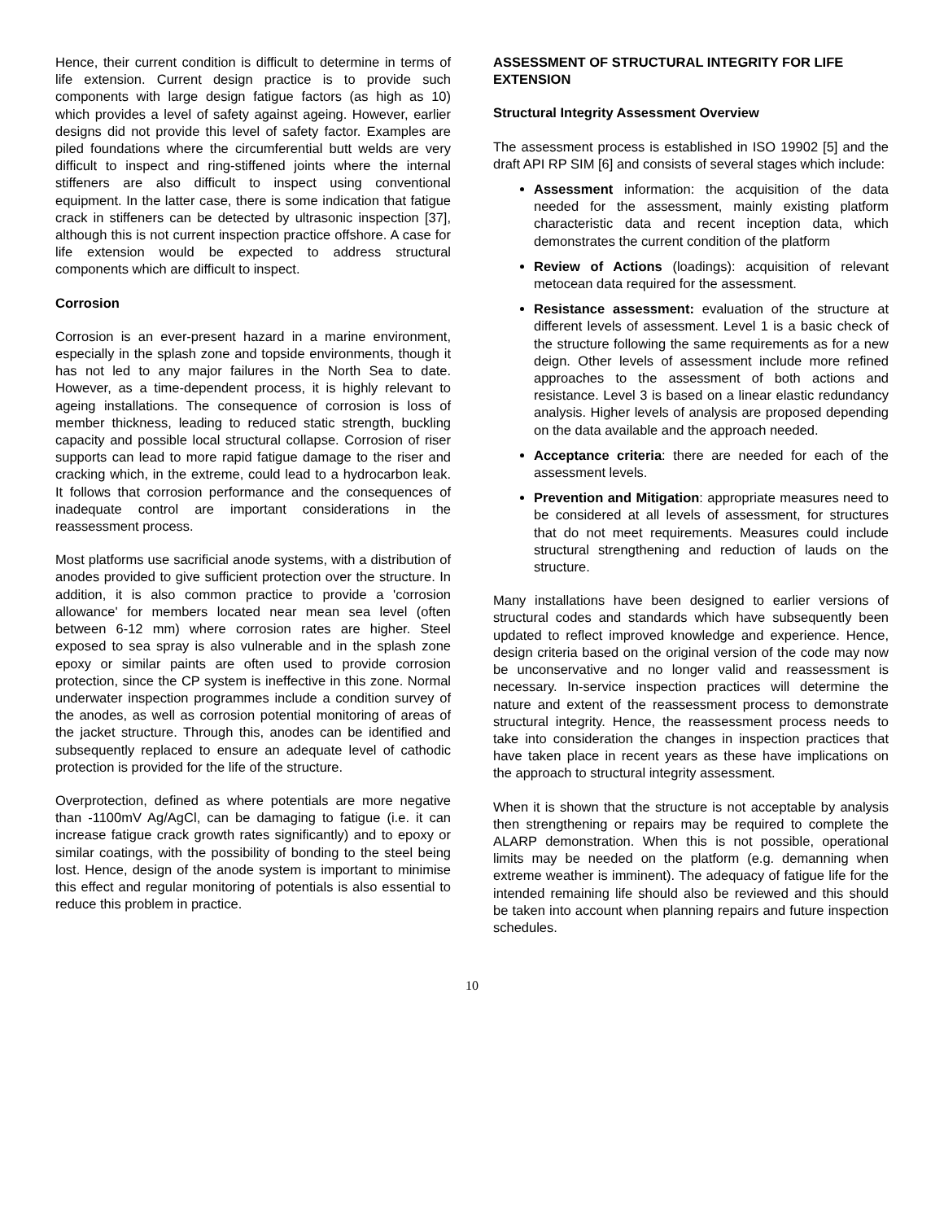Hence, their current condition is difficult to determine in terms of life extension. Current design practice is to provide such components with large design fatigue factors (as high as 10) which provides a level of safety against ageing. However, earlier designs did not provide this level of safety factor. Examples are piled foundations where the circumferential butt welds are very difficult to inspect and ring-stiffened joints where the internal stiffeners are also difficult to inspect using conventional equipment. In the latter case, there is some indication that fatigue crack in stiffeners can be detected by ultrasonic inspection [37], although this is not current inspection practice offshore. A case for life extension would be expected to address structural components which are difficult to inspect.
Corrosion
Corrosion is an ever-present hazard in a marine environment, especially in the splash zone and topside environments, though it has not led to any major failures in the North Sea to date. However, as a time-dependent process, it is highly relevant to ageing installations. The consequence of corrosion is loss of member thickness, leading to reduced static strength, buckling capacity and possible local structural collapse. Corrosion of riser supports can lead to more rapid fatigue damage to the riser and cracking which, in the extreme, could lead to a hydrocarbon leak. It follows that corrosion performance and the consequences of inadequate control are important considerations in the reassessment process.
Most platforms use sacrificial anode systems, with a distribution of anodes provided to give sufficient protection over the structure. In addition, it is also common practice to provide a 'corrosion allowance' for members located near mean sea level (often between 6-12 mm) where corrosion rates are higher. Steel exposed to sea spray is also vulnerable and in the splash zone epoxy or similar paints are often used to provide corrosion protection, since the CP system is ineffective in this zone. Normal underwater inspection programmes include a condition survey of the anodes, as well as corrosion potential monitoring of areas of the jacket structure. Through this, anodes can be identified and subsequently replaced to ensure an adequate level of cathodic protection is provided for the life of the structure.
Overprotection, defined as where potentials are more negative than -1100mV Ag/AgCl, can be damaging to fatigue (i.e. it can increase fatigue crack growth rates significantly) and to epoxy or similar coatings, with the possibility of bonding to the steel being lost. Hence, design of the anode system is important to minimise this effect and regular monitoring of potentials is also essential to reduce this problem in practice.
ASSESSMENT OF STRUCTURAL INTEGRITY FOR LIFE EXTENSION
Structural Integrity Assessment Overview
The assessment process is established in ISO 19902 [5] and the draft API RP SIM [6] and consists of several stages which include:
Assessment information: the acquisition of the data needed for the assessment, mainly existing platform characteristic data and recent inception data, which demonstrates the current condition of the platform
Review of Actions (loadings): acquisition of relevant metocean data required for the assessment.
Resistance assessment: evaluation of the structure at different levels of assessment. Level 1 is a basic check of the structure following the same requirements as for a new deign. Other levels of assessment include more refined approaches to the assessment of both actions and resistance. Level 3 is based on a linear elastic redundancy analysis. Higher levels of analysis are proposed depending on the data available and the approach needed.
Acceptance criteria: there are needed for each of the assessment levels.
Prevention and Mitigation: appropriate measures need to be considered at all levels of assessment, for structures that do not meet requirements. Measures could include structural strengthening and reduction of lauds on the structure.
Many installations have been designed to earlier versions of structural codes and standards which have subsequently been updated to reflect improved knowledge and experience. Hence, design criteria based on the original version of the code may now be unconservative and no longer valid and reassessment is necessary. In-service inspection practices will determine the nature and extent of the reassessment process to demonstrate structural integrity. Hence, the reassessment process needs to take into consideration the changes in inspection practices that have taken place in recent years as these have implications on the approach to structural integrity assessment.
When it is shown that the structure is not acceptable by analysis then strengthening or repairs may be required to complete the ALARP demonstration. When this is not possible, operational limits may be needed on the platform (e.g. demanning when extreme weather is imminent). The adequacy of fatigue life for the intended remaining life should also be reviewed and this should be taken into account when planning repairs and future inspection schedules.
10